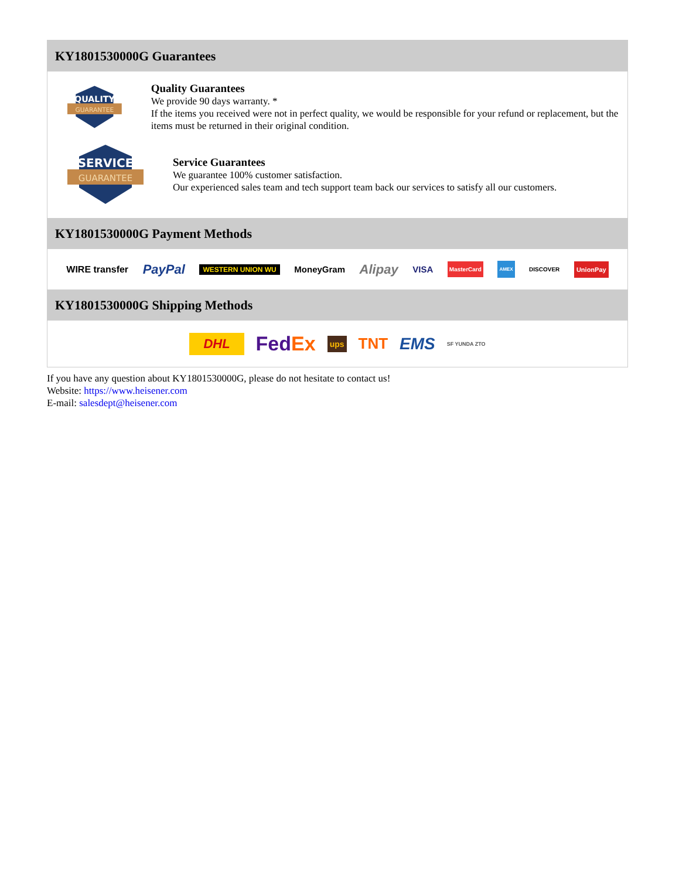KY1801530000G Guarantees
QUALITY
GUARANTEE
Quality Guarantees
We provide 90 days warranty. *
If the items you received were not in perfect quality, we would be responsible for your refund or replacement, but the items must be returned in their original condition.
SERVICE
GUARANTEE
Service Guarantees
We guarantee 100% customer satisfaction.
Our experienced sales team and tech support team back our services to satisfy all our customers.
KY1801530000G Payment Methods
WIRE transfer PayPal WESTERN UNION WU MoneyGram Alipay VISA MasterCard AMEX DISCOVER UnionPay
KY1801530000G Shipping Methods
DHL FedEx ups TNT EMS SF YUNDA ZTO
If you have any question about KY1801530000G, please do not hesitate to contact us!
Website: https://www.heisener.com
E-mail: salesdept@heisener.com